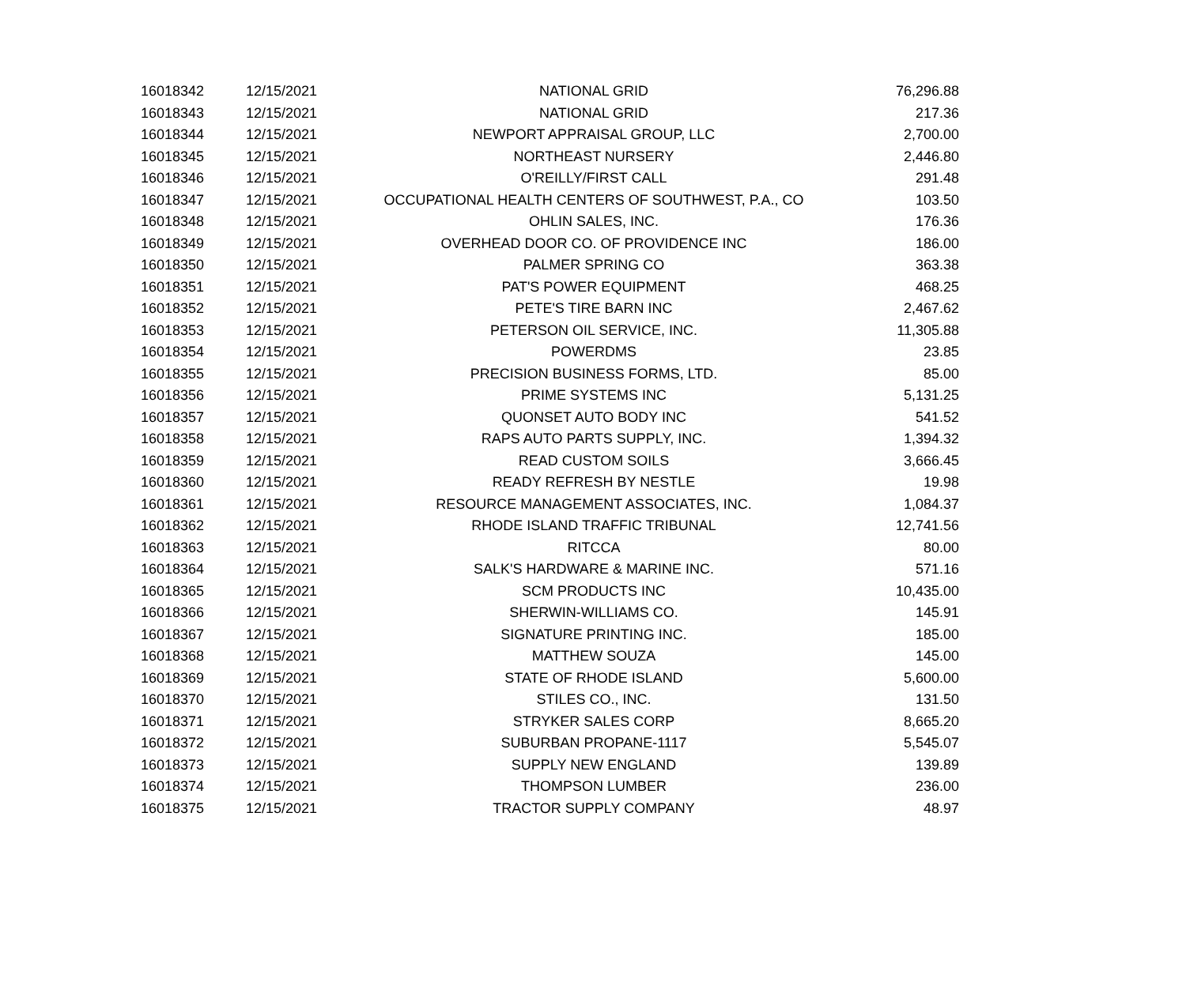| 16018342 | 12/15/2021 | NATIONAL GRID | 76,296.88 |
| 16018343 | 12/15/2021 | NATIONAL GRID | 217.36 |
| 16018344 | 12/15/2021 | NEWPORT APPRAISAL GROUP, LLC | 2,700.00 |
| 16018345 | 12/15/2021 | NORTHEAST NURSERY | 2,446.80 |
| 16018346 | 12/15/2021 | O'REILLY/FIRST CALL | 291.48 |
| 16018347 | 12/15/2021 | OCCUPATIONAL HEALTH CENTERS OF SOUTHWEST, P.A., CO | 103.50 |
| 16018348 | 12/15/2021 | OHLIN SALES, INC. | 176.36 |
| 16018349 | 12/15/2021 | OVERHEAD DOOR CO. OF PROVIDENCE INC | 186.00 |
| 16018350 | 12/15/2021 | PALMER SPRING CO | 363.38 |
| 16018351 | 12/15/2021 | PAT'S POWER EQUIPMENT | 468.25 |
| 16018352 | 12/15/2021 | PETE'S TIRE BARN INC | 2,467.62 |
| 16018353 | 12/15/2021 | PETERSON OIL SERVICE, INC. | 11,305.88 |
| 16018354 | 12/15/2021 | POWERDMS | 23.85 |
| 16018355 | 12/15/2021 | PRECISION BUSINESS FORMS, LTD. | 85.00 |
| 16018356 | 12/15/2021 | PRIME SYSTEMS INC | 5,131.25 |
| 16018357 | 12/15/2021 | QUONSET AUTO BODY INC | 541.52 |
| 16018358 | 12/15/2021 | RAPS AUTO PARTS SUPPLY, INC. | 1,394.32 |
| 16018359 | 12/15/2021 | READ CUSTOM SOILS | 3,666.45 |
| 16018360 | 12/15/2021 | READY REFRESH BY NESTLE | 19.98 |
| 16018361 | 12/15/2021 | RESOURCE MANAGEMENT ASSOCIATES, INC. | 1,084.37 |
| 16018362 | 12/15/2021 | RHODE ISLAND TRAFFIC TRIBUNAL | 12,741.56 |
| 16018363 | 12/15/2021 | RITCCA | 80.00 |
| 16018364 | 12/15/2021 | SALK'S HARDWARE & MARINE INC. | 571.16 |
| 16018365 | 12/15/2021 | SCM PRODUCTS INC | 10,435.00 |
| 16018366 | 12/15/2021 | SHERWIN-WILLIAMS CO. | 145.91 |
| 16018367 | 12/15/2021 | SIGNATURE PRINTING INC. | 185.00 |
| 16018368 | 12/15/2021 | MATTHEW SOUZA | 145.00 |
| 16018369 | 12/15/2021 | STATE OF RHODE ISLAND | 5,600.00 |
| 16018370 | 12/15/2021 | STILES CO., INC. | 131.50 |
| 16018371 | 12/15/2021 | STRYKER SALES CORP | 8,665.20 |
| 16018372 | 12/15/2021 | SUBURBAN PROPANE-1117 | 5,545.07 |
| 16018373 | 12/15/2021 | SUPPLY NEW ENGLAND | 139.89 |
| 16018374 | 12/15/2021 | THOMPSON LUMBER | 236.00 |
| 16018375 | 12/15/2021 | TRACTOR SUPPLY COMPANY | 48.97 |